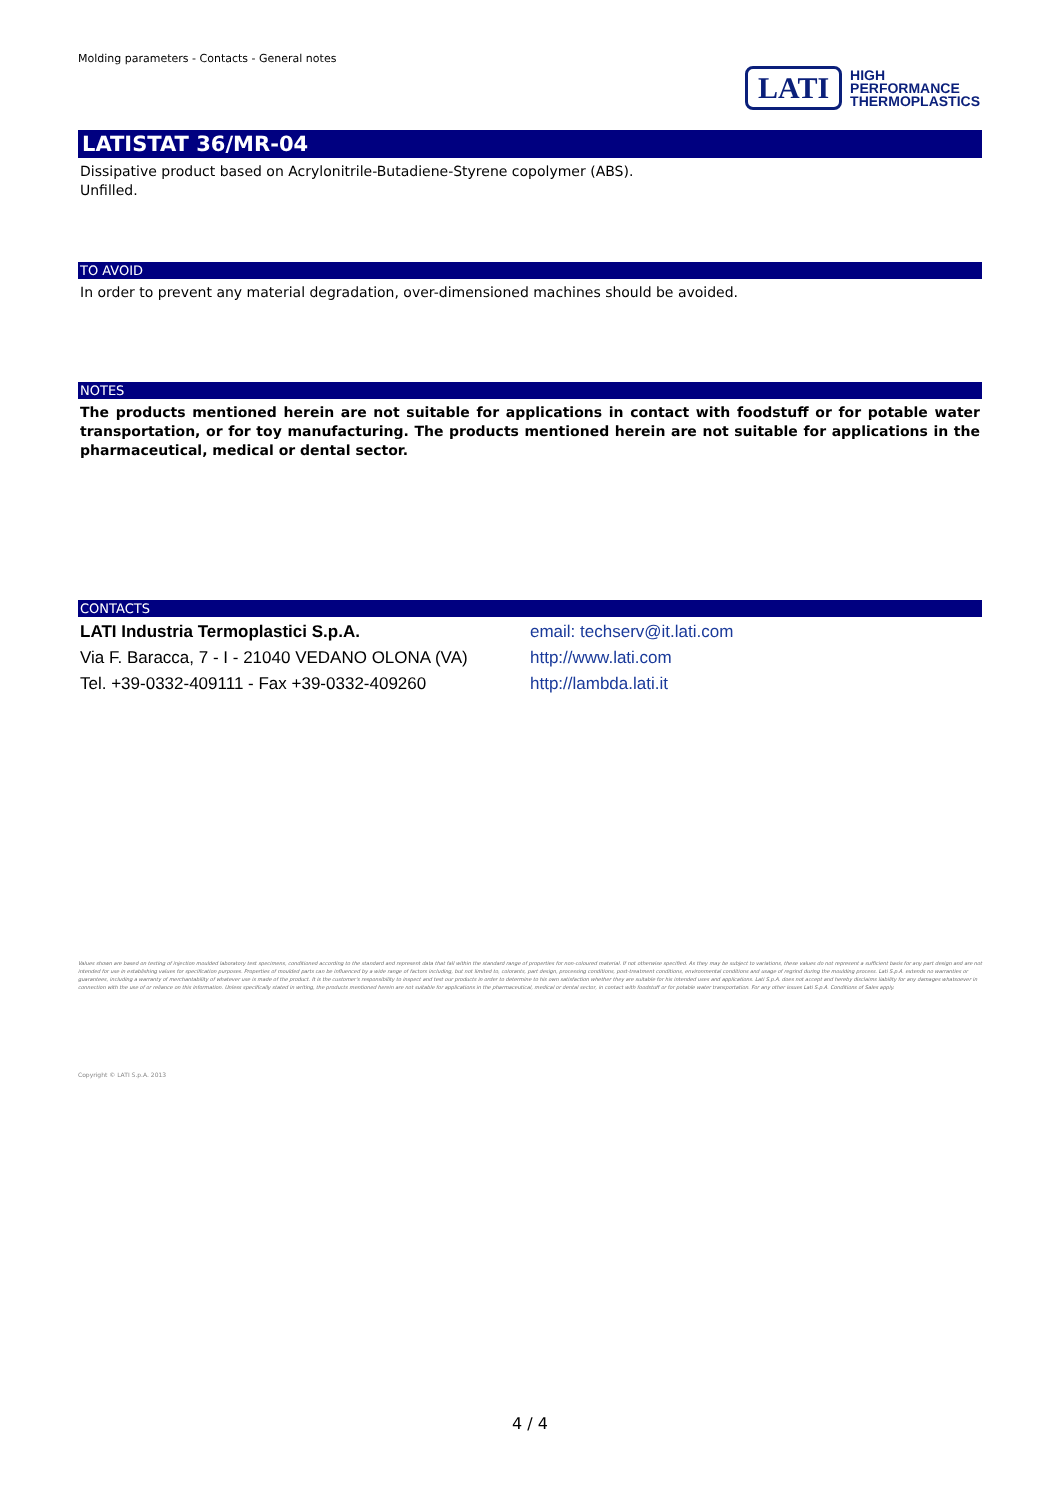Molding parameters - Contacts - General notes
LATI HIGH
PERFORMANCE
THERMOPLASTICS
LATISTAT 36/MR-04
Dissipative product based on Acrylonitrile-Butadiene-Styrene copolymer (ABS).
Unfilled.
TO AVOID
In order to prevent any material degradation, over-dimensioned machines should be avoided.
NOTES
The products mentioned herein are not suitable for applications in contact with foodstuff or for potable water transportation, or for toy manufacturing. The products mentioned herein are not suitable for applications in the pharmaceutical, medical or dental sector.
CONTACTS
LATI Industria Termoplastici S.p.A.
Via F. Baracca, 7 - I - 21040 VEDANO OLONA (VA)
Tel. +39-0332-409111 - Fax +39-0332-409260
email: techserv@it.lati.com
http://www.lati.com
http://lambda.lati.it
Values shown are based on testing of injection moulded laboratory test specimens, conditioned according to the standard and represent data that fall within the standard range of properties for non-coloured material. If not otherwise specified. As they may be subject to variations, these values do not represent a sufficient basis for any part design and are not intended for use in establishing values for specification purposes. Properties of moulded parts can be influenced by a wide range of factors including, but not limited to, colorants, part design, processing conditions, post-treatment conditions, environmental conditions and usage of regrind during the moulding process. Lati S.p.A. extends no warranties or guarantees, including a warranty of merchantability of whatever use is made of the product. It is the customer's responsibility to inspect and test our products in order to determine to his own satisfaction whether they are suitable for his intended uses and applications. Lati S.p.A. does not accept and hereby disclaims liability for any damages whatsoever in connection with the use of or reliance on this information. Unless specifically stated in writing, the products mentioned herein are not suitable for applications in the pharmaceutical, medical or dental sector, in contact with foodstuff or for potable water transportation. For any other issues Lati S.p.A. Conditions of Sales apply.
Copyright © LATI S.p.A. 2013
4 / 4